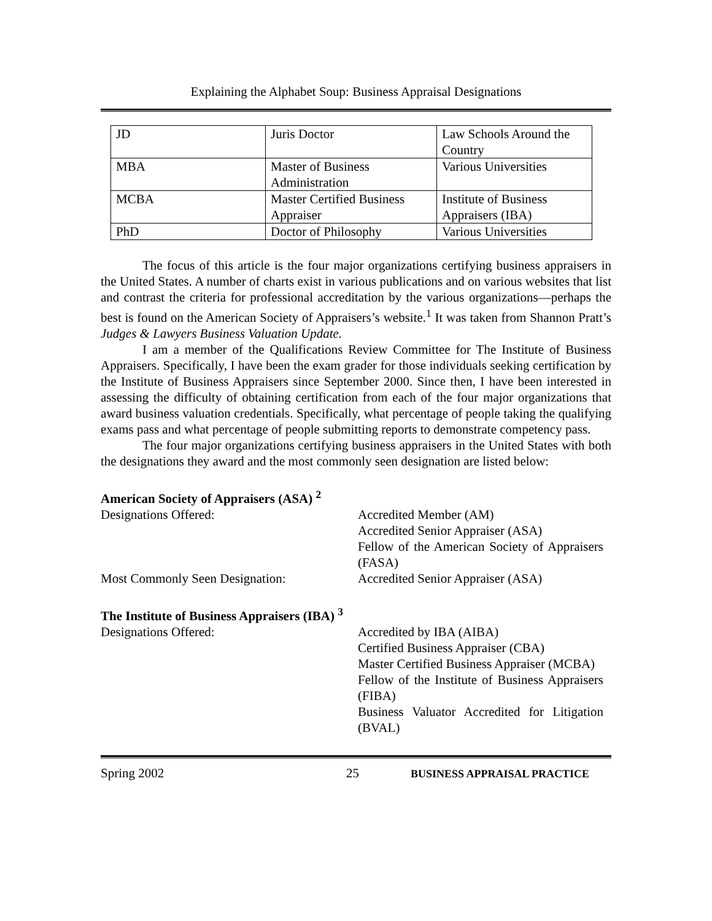Explaining the Alphabet Soup: Business Appraisal Designations
| JD | Juris Doctor | Law Schools Around the Country |
| MBA | Master of Business Administration | Various Universities |
| MCBA | Master Certified Business Appraiser | Institute of Business Appraisers (IBA) |
| PhD | Doctor of Philosophy | Various Universities |
The focus of this article is the four major organizations certifying business appraisers in the United States. A number of charts exist in various publications and on various websites that list and contrast the criteria for professional accreditation by the various organizations—perhaps the best is found on the American Society of Appraisers’s website.<sup>1</sup> It was taken from Shannon Pratt’s Judges & Lawyers Business Valuation Update.
I am a member of the Qualifications Review Committee for The Institute of Business Appraisers. Specifically, I have been the exam grader for those individuals seeking certification by the Institute of Business Appraisers since September 2000. Since then, I have been interested in assessing the difficulty of obtaining certification from each of the four major organizations that award business valuation credentials. Specifically, what percentage of people taking the qualifying exams pass and what percentage of people submitting reports to demonstrate competency pass.
The four major organizations certifying business appraisers in the United States with both the designations they award and the most commonly seen designation are listed below:
American Society of Appraisers (ASA) <sup>2</sup>
Designations Offered: Accredited Member (AM)
Accredited Senior Appraiser (ASA)
Fellow of the American Society of Appraisers (FASA)
Most Commonly Seen Designation: Accredited Senior Appraiser (ASA)
The Institute of Business Appraisers (IBA) <sup>3</sup>
Designations Offered: Accredited by IBA (AIBA)
Certified Business Appraiser (CBA)
Master Certified Business Appraiser (MCBA)
Fellow of the Institute of Business Appraisers (FIBA)
Business Valuator Accredited for Litigation (BVAL)
Spring 2002 25
BUSINESS APPRAISAL PRACTICE